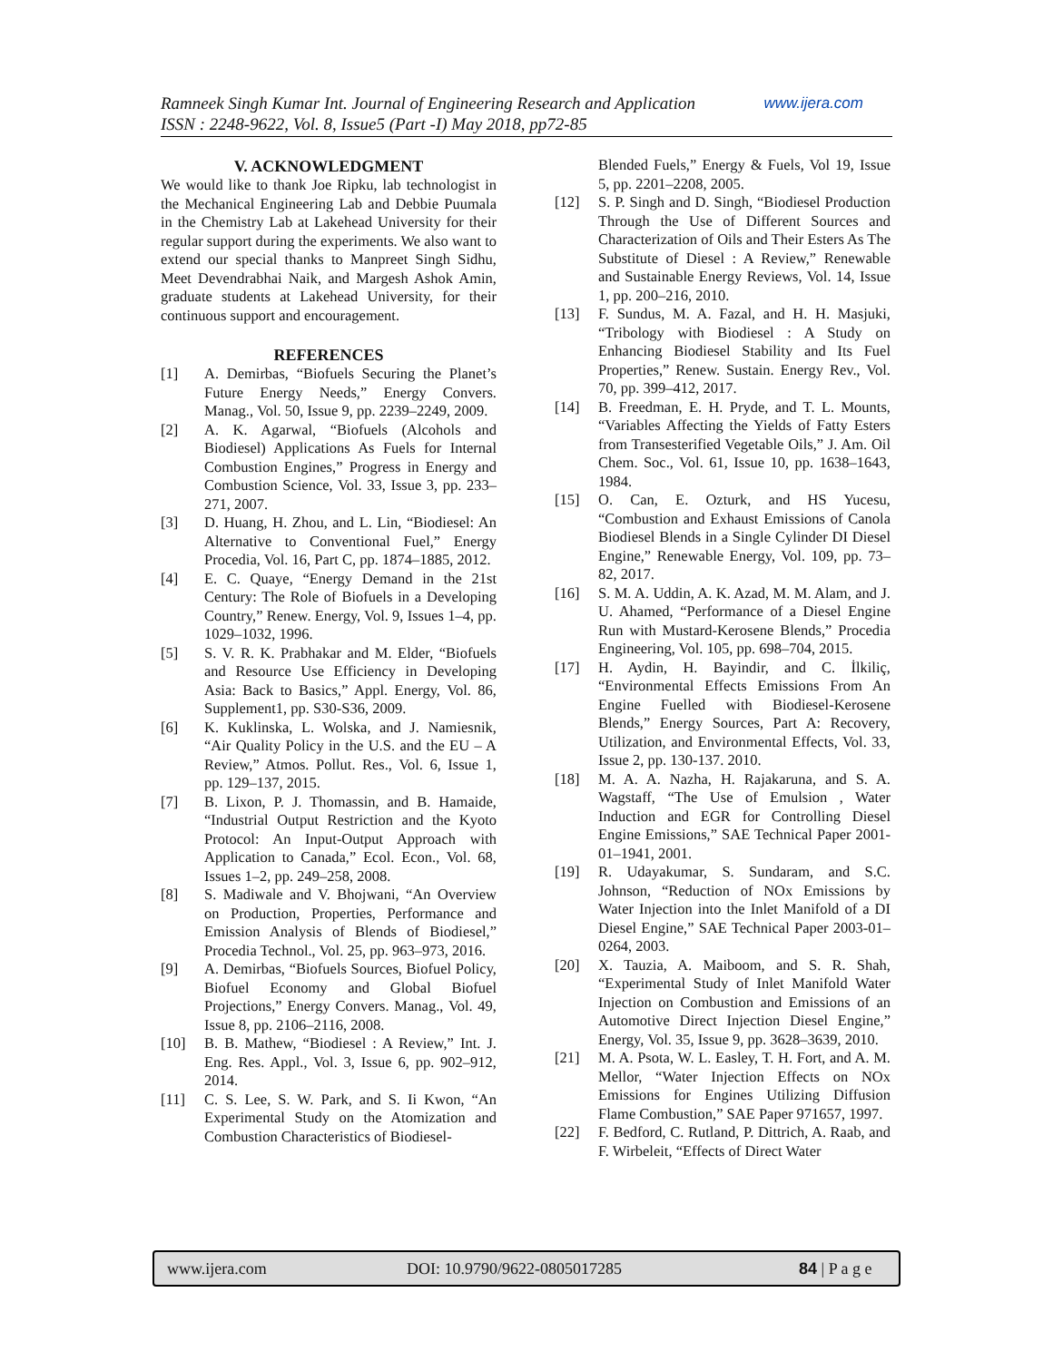Ramneek Singh Kumar Int. Journal of Engineering Research and Application www.ijera.com
ISSN : 2248-9622, Vol. 8, Issue5 (Part -I) May 2018, pp72-85
V. ACKNOWLEDGMENT
We would like to thank Joe Ripku, lab technologist in the Mechanical Engineering Lab and Debbie Puumala in the Chemistry Lab at Lakehead University for their regular support during the experiments. We also want to extend our special thanks to Manpreet Singh Sidhu, Meet Devendrabhai Naik, and Margesh Ashok Amin, graduate students at Lakehead University, for their continuous support and encouragement.
REFERENCES
[1] A. Demirbas, “Biofuels Securing the Planet’s Future Energy Needs,” Energy Convers. Manag., Vol. 50, Issue 9, pp. 2239–2249, 2009.
[2] A. K. Agarwal, “Biofuels (Alcohols and Biodiesel) Applications As Fuels for Internal Combustion Engines,” Progress in Energy and Combustion Science, Vol. 33, Issue 3, pp. 233–271, 2007.
[3] D. Huang, H. Zhou, and L. Lin, “Biodiesel: An Alternative to Conventional Fuel,” Energy Procedia, Vol. 16, Part C, pp. 1874–1885, 2012.
[4] E. C. Quaye, “Energy Demand in the 21st Century: The Role of Biofuels in a Developing Country,” Renew. Energy, Vol. 9, Issues 1–4, pp. 1029–1032, 1996.
[5] S. V. R. K. Prabhakar and M. Elder, “Biofuels and Resource Use Efficiency in Developing Asia: Back to Basics,” Appl. Energy, Vol. 86, Supplement1, pp. S30-S36, 2009.
[6] K. Kuklinska, L. Wolska, and J. Namiesnik, “Air Quality Policy in the U.S. and the EU – A Review,” Atmos. Pollut. Res., Vol. 6, Issue 1, pp. 129–137, 2015.
[7] B. Lixon, P. J. Thomassin, and B. Hamaide, “Industrial Output Restriction and the Kyoto Protocol: An Input-Output Approach with Application to Canada,” Ecol. Econ., Vol. 68, Issues 1–2, pp. 249–258, 2008.
[8] S. Madiwale and V. Bhojwani, “An Overview on Production, Properties, Performance and Emission Analysis of Blends of Biodiesel,” Procedia Technol., Vol. 25, pp. 963–973, 2016.
[9] A. Demirbas, “Biofuels Sources, Biofuel Policy, Biofuel Economy and Global Biofuel Projections,” Energy Convers. Manag., Vol. 49, Issue 8, pp. 2106–2116, 2008.
[10] B. B. Mathew, “Biodiesel : A Review,” Int. J. Eng. Res. Appl., Vol. 3, Issue 6, pp. 902–912, 2014.
[11] C. S. Lee, S. W. Park, and S. Ii Kwon, “An Experimental Study on the Atomization and Combustion Characteristics of Biodiesel-
Blended Fuels,” Energy & Fuels, Vol 19, Issue 5, pp. 2201–2208, 2005.
[12] S. P. Singh and D. Singh, “Biodiesel Production Through the Use of Different Sources and Characterization of Oils and Their Esters As The Substitute of Diesel : A Review,” Renewable and Sustainable Energy Reviews, Vol. 14, Issue 1, pp. 200–216, 2010.
[13] F. Sundus, M. A. Fazal, and H. H. Masjuki, “Tribology with Biodiesel : A Study on Enhancing Biodiesel Stability and Its Fuel Properties,” Renew. Sustain. Energy Rev., Vol. 70, pp. 399–412, 2017.
[14] B. Freedman, E. H. Pryde, and T. L. Mounts, “Variables Affecting the Yields of Fatty Esters from Transesterified Vegetable Oils,” J. Am. Oil Chem. Soc., Vol. 61, Issue 10, pp. 1638–1643, 1984.
[15] O. Can, E. Ozturk, and HS Yucesu, “Combustion and Exhaust Emissions of Canola Biodiesel Blends in a Single Cylinder DI Diesel Engine,” Renewable Energy, Vol. 109, pp. 73–82, 2017.
[16] S. M. A. Uddin, A. K. Azad, M. M. Alam, and J. U. Ahamed, “Performance of a Diesel Engine Run with Mustard-Kerosene Blends,” Procedia Engineering, Vol. 105, pp. 698–704, 2015.
[17] H. Aydin, H. Bayindir, and C. İlkiliç, “Environmental Effects Emissions From An Engine Fuelled with Biodiesel-Kerosene Blends,” Energy Sources, Part A: Recovery, Utilization, and Environmental Effects, Vol. 33, Issue 2, pp. 130-137. 2010.
[18] M. A. A. Nazha, H. Rajakaruna, and S. A. Wagstaff, “The Use of Emulsion , Water Induction and EGR for Controlling Diesel Engine Emissions,” SAE Technical Paper 2001-01–1941, 2001.
[19] R. Udayakumar, S. Sundaram, and S.C. Johnson, “Reduction of NOx Emissions by Water Injection into the Inlet Manifold of a DI Diesel Engine,” SAE Technical Paper 2003-01–0264, 2003.
[20] X. Tauzia, A. Maiboom, and S. R. Shah, “Experimental Study of Inlet Manifold Water Injection on Combustion and Emissions of an Automotive Direct Injection Diesel Engine,” Energy, Vol. 35, Issue 9, pp. 3628–3639, 2010.
[21] M. A. Psota, W. L. Easley, T. H. Fort, and A. M. Mellor, “Water Injection Effects on NOx Emissions for Engines Utilizing Diffusion Flame Combustion,” SAE Paper 971657, 1997.
[22] F. Bedford, C. Rutland, P. Dittrich, A. Raab, and F. Wirbeleit, “Effects of Direct Water
www.ijera.com DOI: 10.9790/9622-0805017285 84 | P a g e